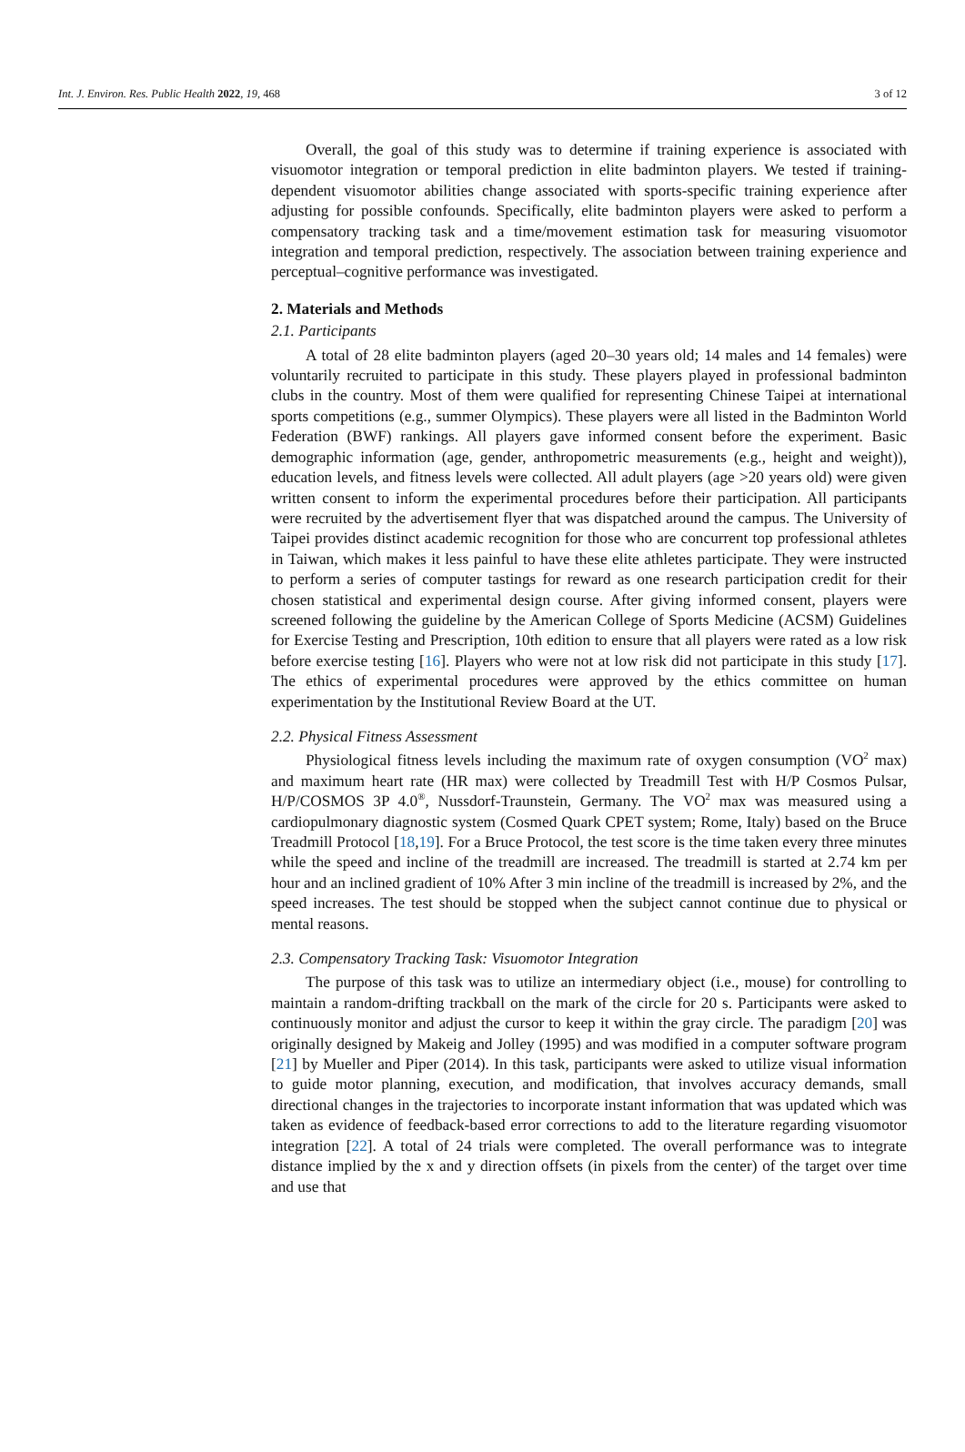Int. J. Environ. Res. Public Health 2022, 19, 468 3 of 12
Overall, the goal of this study was to determine if training experience is associated with visuomotor integration or temporal prediction in elite badminton players. We tested if training-dependent visuomotor abilities change associated with sports-specific training experience after adjusting for possible confounds. Specifically, elite badminton players were asked to perform a compensatory tracking task and a time/movement estimation task for measuring visuomotor integration and temporal prediction, respectively. The association between training experience and perceptual–cognitive performance was investigated.
2. Materials and Methods
2.1. Participants
A total of 28 elite badminton players (aged 20–30 years old; 14 males and 14 females) were voluntarily recruited to participate in this study. These players played in professional badminton clubs in the country. Most of them were qualified for representing Chinese Taipei at international sports competitions (e.g., summer Olympics). These players were all listed in the Badminton World Federation (BWF) rankings. All players gave informed consent before the experiment. Basic demographic information (age, gender, anthropometric measurements (e.g., height and weight)), education levels, and fitness levels were collected. All adult players (age >20 years old) were given written consent to inform the experimental procedures before their participation. All participants were recruited by the advertisement flyer that was dispatched around the campus. The University of Taipei provides distinct academic recognition for those who are concurrent top professional athletes in Taiwan, which makes it less painful to have these elite athletes participate. They were instructed to perform a series of computer tastings for reward as one research participation credit for their chosen statistical and experimental design course. After giving informed consent, players were screened following the guideline by the American College of Sports Medicine (ACSM) Guidelines for Exercise Testing and Prescription, 10th edition to ensure that all players were rated as a low risk before exercise testing [16]. Players who were not at low risk did not participate in this study [17]. The ethics of experimental procedures were approved by the ethics committee on human experimentation by the Institutional Review Board at the UT.
2.2. Physical Fitness Assessment
Physiological fitness levels including the maximum rate of oxygen consumption (VO<sup>2</sup> max) and maximum heart rate (HR max) were collected by Treadmill Test with H/P Cosmos Pulsar, H/P/COSMOS 3P 4.0<sup>®</sup>, Nussdorf-Traunstein, Germany. The VO<sup>2</sup> max was measured using a cardiopulmonary diagnostic system (Cosmed Quark CPET system; Rome, Italy) based on the Bruce Treadmill Protocol [18,19]. For a Bruce Protocol, the test score is the time taken every three minutes while the speed and incline of the treadmill are increased. The treadmill is started at 2.74 km per hour and an inclined gradient of 10% After 3 min incline of the treadmill is increased by 2%, and the speed increases. The test should be stopped when the subject cannot continue due to physical or mental reasons.
2.3. Compensatory Tracking Task: Visuomotor Integration
The purpose of this task was to utilize an intermediary object (i.e., mouse) for controlling to maintain a random-drifting trackball on the mark of the circle for 20 s. Participants were asked to continuously monitor and adjust the cursor to keep it within the gray circle. The paradigm [20] was originally designed by Makeig and Jolley (1995) and was modified in a computer software program [21] by Mueller and Piper (2014). In this task, participants were asked to utilize visual information to guide motor planning, execution, and modification, that involves accuracy demands, small directional changes in the trajectories to incorporate instant information that was updated which was taken as evidence of feedback-based error corrections to add to the literature regarding visuomotor integration [22]. A total of 24 trials were completed. The overall performance was to integrate distance implied by the x and y direction offsets (in pixels from the center) of the target over time and use that